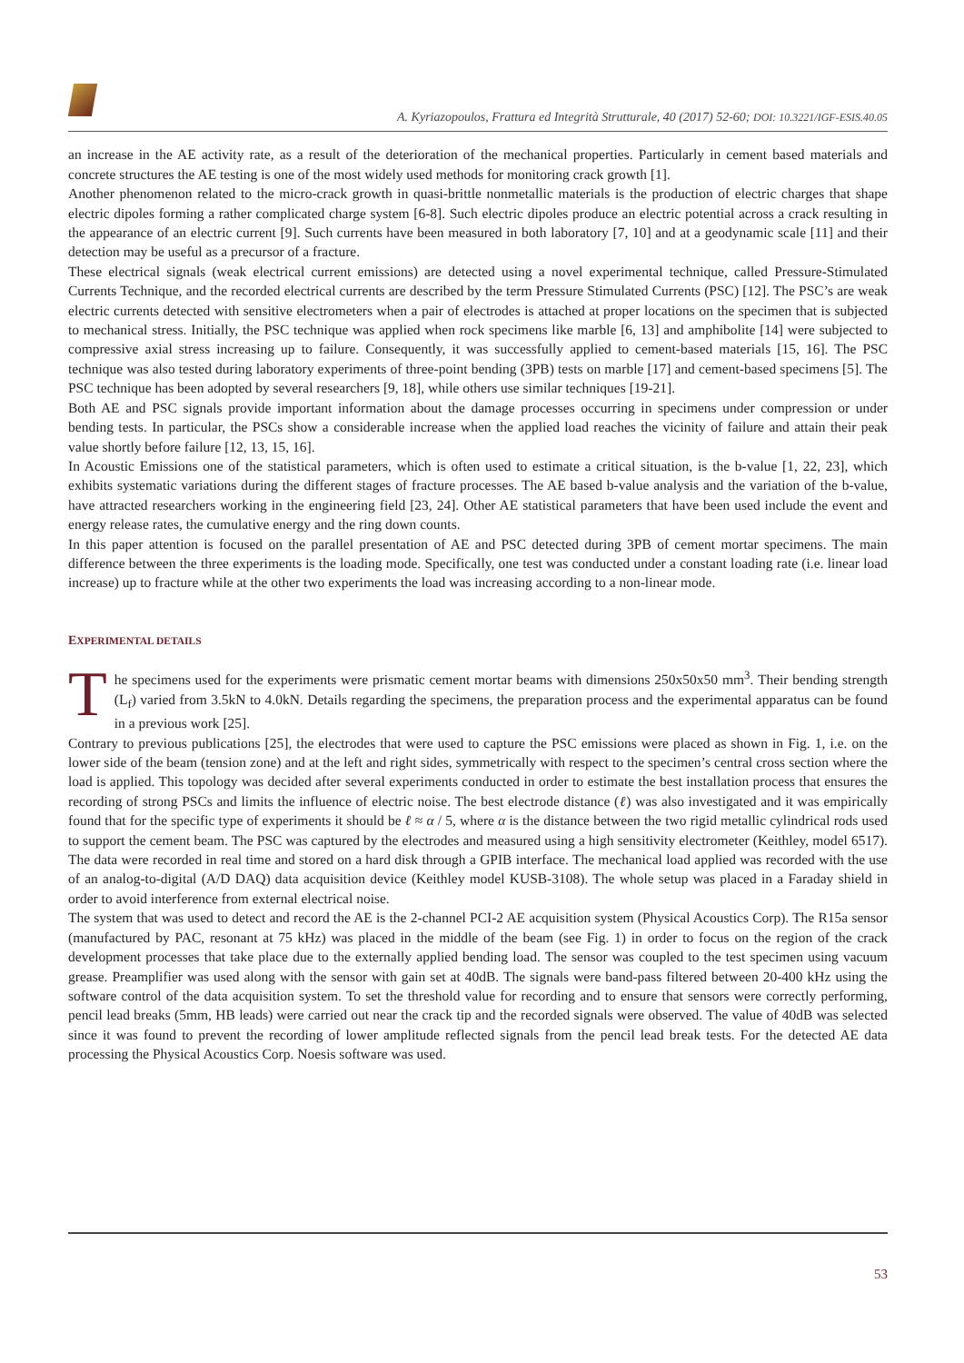A. Kyriazopoulos, Frattura ed Integrità Strutturale, 40 (2017) 52-60; DOI: 10.3221/IGF-ESIS.40.05
an increase in the AE activity rate, as a result of the deterioration of the mechanical properties. Particularly in cement based materials and concrete structures the AE testing is one of the most widely used methods for monitoring crack growth [1].
Another phenomenon related to the micro-crack growth in quasi-brittle nonmetallic materials is the production of electric charges that shape electric dipoles forming a rather complicated charge system [6-8]. Such electric dipoles produce an electric potential across a crack resulting in the appearance of an electric current [9]. Such currents have been measured in both laboratory [7, 10] and at a geodynamic scale [11] and their detection may be useful as a precursor of a fracture.
These electrical signals (weak electrical current emissions) are detected using a novel experimental technique, called Pressure-Stimulated Currents Technique, and the recorded electrical currents are described by the term Pressure Stimulated Currents (PSC) [12]. The PSC’s are weak electric currents detected with sensitive electrometers when a pair of electrodes is attached at proper locations on the specimen that is subjected to mechanical stress. Initially, the PSC technique was applied when rock specimens like marble [6, 13] and amphibolite [14] were subjected to compressive axial stress increasing up to failure. Consequently, it was successfully applied to cement-based materials [15, 16]. The PSC technique was also tested during laboratory experiments of three-point bending (3PB) tests on marble [17] and cement-based specimens [5]. The PSC technique has been adopted by several researchers [9, 18], while others use similar techniques [19-21].
Both AE and PSC signals provide important information about the damage processes occurring in specimens under compression or under bending tests. In particular, the PSCs show a considerable increase when the applied load reaches the vicinity of failure and attain their peak value shortly before failure [12, 13, 15, 16].
In Acoustic Emissions one of the statistical parameters, which is often used to estimate a critical situation, is the b-value [1, 22, 23], which exhibits systematic variations during the different stages of fracture processes. The AE based b-value analysis and the variation of the b-value, have attracted researchers working in the engineering field [23, 24]. Other AE statistical parameters that have been used include the event and energy release rates, the cumulative energy and the ring down counts.
In this paper attention is focused on the parallel presentation of AE and PSC detected during 3PB of cement mortar specimens. The main difference between the three experiments is the loading mode. Specifically, one test was conducted under a constant loading rate (i.e. linear load increase) up to fracture while at the other two experiments the load was increasing according to a non-linear mode.
EXPERIMENTAL DETAILS
The specimens used for the experiments were prismatic cement mortar beams with dimensions 250x50x50 mm<sup>3</sup>. Their bending strength (L<sub>f</sub>) varied from 3.5kN to 4.0kN. Details regarding the specimens, the preparation process and the experimental apparatus can be found in a previous work [25].
Contrary to previous publications [25], the electrodes that were used to capture the PSC emissions were placed as shown in Fig. 1, i.e. on the lower side of the beam (tension zone) and at the left and right sides, symmetrically with respect to the specimen’s central cross section where the load is applied. This topology was decided after several experiments conducted in order to estimate the best installation process that ensures the recording of strong PSCs and limits the influence of electric noise. The best electrode distance (ℓ) was also investigated and it was empirically found that for the specific type of experiments it should be ℓ ≈ α / 5, where α is the distance between the two rigid metallic cylindrical rods used to support the cement beam. The PSC was captured by the electrodes and measured using a high sensitivity electrometer (Keithley, model 6517). The data were recorded in real time and stored on a hard disk through a GPIB interface. The mechanical load applied was recorded with the use of an analog-to-digital (A/D DAQ) data acquisition device (Keithley model KUSB-3108). The whole setup was placed in a Faraday shield in order to avoid interference from external electrical noise.
The system that was used to detect and record the AE is the 2-channel PCI-2 AE acquisition system (Physical Acoustics Corp). The R15a sensor (manufactured by PAC, resonant at 75 kHz) was placed in the middle of the beam (see Fig. 1) in order to focus on the region of the crack development processes that take place due to the externally applied bending load. The sensor was coupled to the test specimen using vacuum grease. Preamplifier was used along with the sensor with gain set at 40dB. The signals were band-pass filtered between 20-400 kHz using the software control of the data acquisition system. To set the threshold value for recording and to ensure that sensors were correctly performing, pencil lead breaks (5mm, HB leads) were carried out near the crack tip and the recorded signals were observed. The value of 40dB was selected since it was found to prevent the recording of lower amplitude reflected signals from the pencil lead break tests. For the detected AE data processing the Physical Acoustics Corp. Noesis software was used.
53